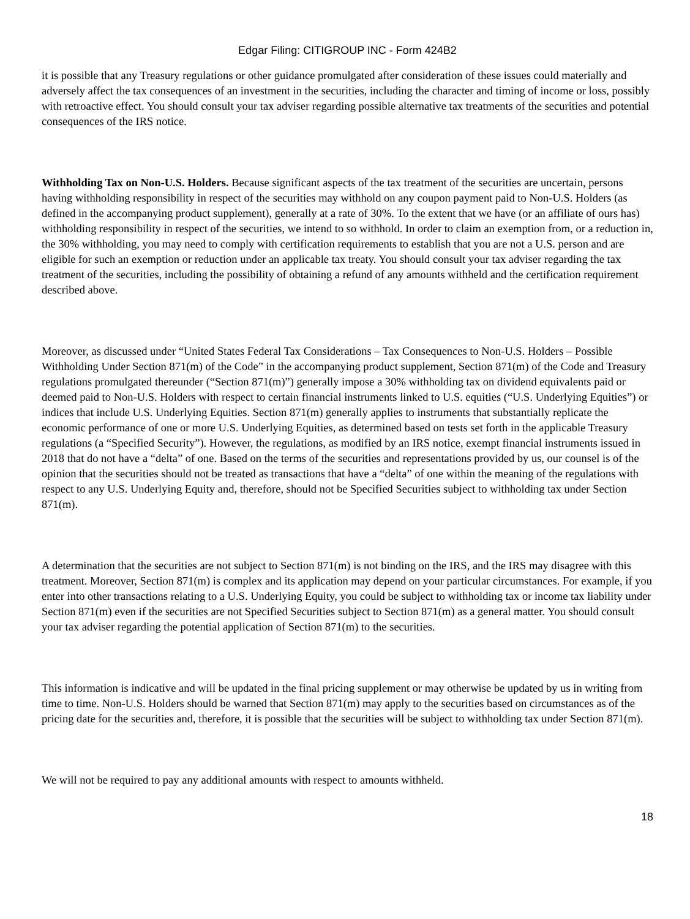Edgar Filing: CITIGROUP INC - Form 424B2
it is possible that any Treasury regulations or other guidance promulgated after consideration of these issues could materially and adversely affect the tax consequences of an investment in the securities, including the character and timing of income or loss, possibly with retroactive effect. You should consult your tax adviser regarding possible alternative tax treatments of the securities and potential consequences of the IRS notice.
Withholding Tax on Non-U.S. Holders. Because significant aspects of the tax treatment of the securities are uncertain, persons having withholding responsibility in respect of the securities may withhold on any coupon payment paid to Non-U.S. Holders (as defined in the accompanying product supplement), generally at a rate of 30%. To the extent that we have (or an affiliate of ours has) withholding responsibility in respect of the securities, we intend to so withhold. In order to claim an exemption from, or a reduction in, the 30% withholding, you may need to comply with certification requirements to establish that you are not a U.S. person and are eligible for such an exemption or reduction under an applicable tax treaty. You should consult your tax adviser regarding the tax treatment of the securities, including the possibility of obtaining a refund of any amounts withheld and the certification requirement described above.
Moreover, as discussed under “United States Federal Tax Considerations – Tax Consequences to Non-U.S. Holders – Possible Withholding Under Section 871(m) of the Code” in the accompanying product supplement, Section 871(m) of the Code and Treasury regulations promulgated thereunder (“Section 871(m)”) generally impose a 30% withholding tax on dividend equivalents paid or deemed paid to Non-U.S. Holders with respect to certain financial instruments linked to U.S. equities (“U.S. Underlying Equities”) or indices that include U.S. Underlying Equities. Section 871(m) generally applies to instruments that substantially replicate the economic performance of one or more U.S. Underlying Equities, as determined based on tests set forth in the applicable Treasury regulations (a “Specified Security”). However, the regulations, as modified by an IRS notice, exempt financial instruments issued in 2018 that do not have a “delta” of one. Based on the terms of the securities and representations provided by us, our counsel is of the opinion that the securities should not be treated as transactions that have a “delta” of one within the meaning of the regulations with respect to any U.S. Underlying Equity and, therefore, should not be Specified Securities subject to withholding tax under Section 871(m).
A determination that the securities are not subject to Section 871(m) is not binding on the IRS, and the IRS may disagree with this treatment. Moreover, Section 871(m) is complex and its application may depend on your particular circumstances. For example, if you enter into other transactions relating to a U.S. Underlying Equity, you could be subject to withholding tax or income tax liability under Section 871(m) even if the securities are not Specified Securities subject to Section 871(m) as a general matter. You should consult your tax adviser regarding the potential application of Section 871(m) to the securities.
This information is indicative and will be updated in the final pricing supplement or may otherwise be updated by us in writing from time to time. Non-U.S. Holders should be warned that Section 871(m) may apply to the securities based on circumstances as of the pricing date for the securities and, therefore, it is possible that the securities will be subject to withholding tax under Section 871(m).
We will not be required to pay any additional amounts with respect to amounts withheld.
18